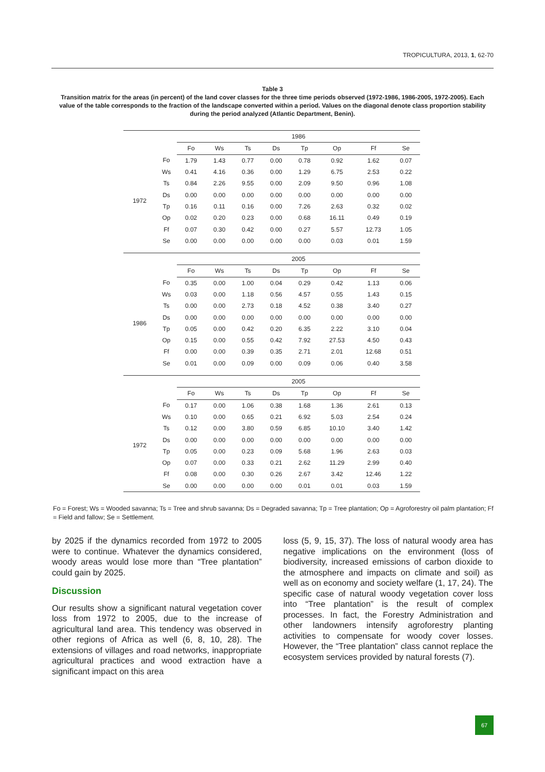TROPICULTURA, 2013, 1, 62-70
Table 3
Transition matrix for the areas (in percent) of the land cover classes for the three time periods observed (1972-1986, 1986-2005, 1972-2005). Each value of the table corresponds to the fraction of the landscape converted within a period. Values on the diagonal denote class proportion stability during the period analyzed (Atlantic Department, Benin).
| | | 1986 | | | | | | | |
| | | Fo | Ws | Ts | Ds | Tp | Op | Ff | Se |
| 1972 | Fo | 1.79 | 1.43 | 0.77 | 0.00 | 0.78 | 0.92 | 1.62 | 0.07 |
| | Ws | 0.41 | 4.16 | 0.36 | 0.00 | 1.29 | 6.75 | 2.53 | 0.22 |
| | Ts | 0.84 | 2.26 | 9.55 | 0.00 | 2.09 | 9.50 | 0.96 | 1.08 |
| | Ds | 0.00 | 0.00 | 0.00 | 0.00 | 0.00 | 0.00 | 0.00 | 0.00 |
| | Tp | 0.16 | 0.11 | 0.16 | 0.00 | 7.26 | 2.63 | 0.32 | 0.02 |
| | Op | 0.02 | 0.20 | 0.23 | 0.00 | 0.68 | 16.11 | 0.49 | 0.19 |
| | Ff | 0.07 | 0.30 | 0.42 | 0.00 | 0.27 | 5.57 | 12.73 | 1.05 |
| | Se | 0.00 | 0.00 | 0.00 | 0.00 | 0.00 | 0.03 | 0.01 | 1.59 |
| | | 2005 | | | | | | | |
| | | Fo | Ws | Ts | Ds | Tp | Op | Ff | Se |
| 1986 | Fo | 0.35 | 0.00 | 1.00 | 0.04 | 0.29 | 0.42 | 1.13 | 0.06 |
| | Ws | 0.03 | 0.00 | 1.18 | 0.56 | 4.57 | 0.55 | 1.43 | 0.15 |
| | Ts | 0.00 | 0.00 | 2.73 | 0.18 | 4.52 | 0.38 | 3.40 | 0.27 |
| | Ds | 0.00 | 0.00 | 0.00 | 0.00 | 0.00 | 0.00 | 0.00 | 0.00 |
| | Tp | 0.05 | 0.00 | 0.42 | 0.20 | 6.35 | 2.22 | 3.10 | 0.04 |
| | Op | 0.15 | 0.00 | 0.55 | 0.42 | 7.92 | 27.53 | 4.50 | 0.43 |
| | Ff | 0.00 | 0.00 | 0.39 | 0.35 | 2.71 | 2.01 | 12.68 | 0.51 |
| | Se | 0.01 | 0.00 | 0.09 | 0.00 | 0.09 | 0.06 | 0.40 | 3.58 |
| | | 2005 | | | | | | | |
| | | Fo | Ws | Ts | Ds | Tp | Op | Ff | Se |
| 1972 | Fo | 0.17 | 0.00 | 1.06 | 0.38 | 1.68 | 1.36 | 2.61 | 0.13 |
| | Ws | 0.10 | 0.00 | 0.65 | 0.21 | 6.92 | 5.03 | 2.54 | 0.24 |
| | Ts | 0.12 | 0.00 | 3.80 | 0.59 | 6.85 | 10.10 | 3.40 | 1.42 |
| | Ds | 0.00 | 0.00 | 0.00 | 0.00 | 0.00 | 0.00 | 0.00 | 0.00 |
| | Tp | 0.05 | 0.00 | 0.23 | 0.09 | 5.68 | 1.96 | 2.63 | 0.03 |
| | Op | 0.07 | 0.00 | 0.33 | 0.21 | 2.62 | 11.29 | 2.99 | 0.40 |
| | Ff | 0.08 | 0.00 | 0.30 | 0.26 | 2.67 | 3.42 | 12.46 | 1.22 |
| | Se | 0.00 | 0.00 | 0.00 | 0.00 | 0.01 | 0.01 | 0.03 | 1.59 |
Fo = Forest; Ws = Wooded savanna; Ts = Tree and shrub savanna; Ds = Degraded savanna; Tp = Tree plantation; Op = Agroforestry oil palm plantation; Ff = Field and fallow; Se = Settlement.
by 2025 if the dynamics recorded from 1972 to 2005 were to continue. Whatever the dynamics considered, woody areas would lose more than “Tree plantation” could gain by 2025.
Discussion
Our results show a significant natural vegetation cover loss from 1972 to 2005, due to the increase of agricultural land area. This tendency was observed in other regions of Africa as well (6, 8, 10, 28). The extensions of villages and road networks, inappropriate agricultural practices and wood extraction have a significant impact on this area
loss (5, 9, 15, 37). The loss of natural woody area has negative implications on the environment (loss of biodiversity, increased emissions of carbon dioxide to the atmosphere and impacts on climate and soil) as well as on economy and society welfare (1, 17, 24). The specific case of natural woody vegetation cover loss into “Tree plantation” is the result of complex processes. In fact, the Forestry Administration and other landowners intensify agroforestry planting activities to compensate for woody cover losses. However, the “Tree plantation” class cannot replace the ecosystem services provided by natural forests (7).
67